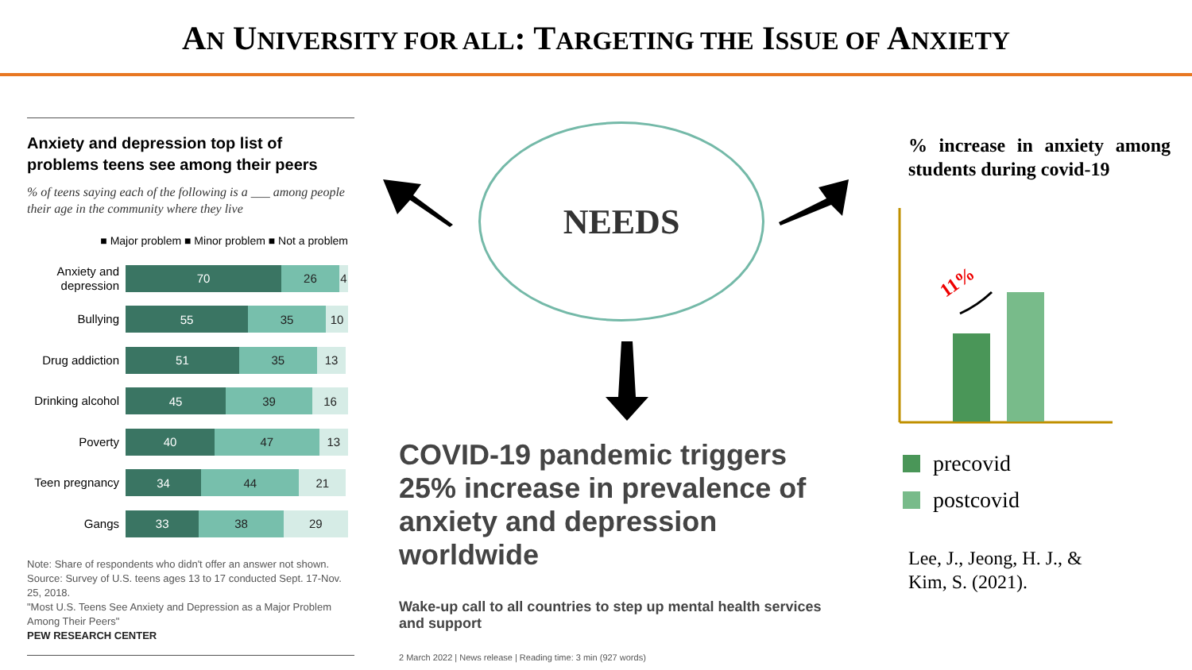AN UNIVERSITY FOR ALL: TARGETING THE ISSUE OF ANXIETY
Anxiety and depression top list of problems teens see among their peers
% of teens saying each of the following is a ___ among people their age in the community where they live
■ Major problem ■ Minor problem ■ Not a problem
Anxiety and depression
70 26 4
Bullying
55 35 10
Drug addiction
51 35 13
Drinking alcohol
45 39 16
Poverty
40 47 13
Teen pregnancy
34 44 21
Gangs
33 38 29
Note: Share of respondents who didn't offer an answer not shown.
Source: Survey of U.S. teens ages 13 to 17 conducted Sept. 17-Nov. 25, 2018.
"Most U.S. Teens See Anxiety and Depression as a Major Problem Among Their Peers"
PEW RESEARCH CENTER
11%
NEEDS
COVID-19 pandemic triggers 25% increase in prevalence of anxiety and depression worldwide
Wake-up call to all countries to step up mental health services and support
2 March 2022 | News release | Reading time: 3 min (927 words)
% increase in anxiety among students during covid-19
precovid
postcovid
Lee, J., Jeong, H. J., &
Kim, S. (2021).